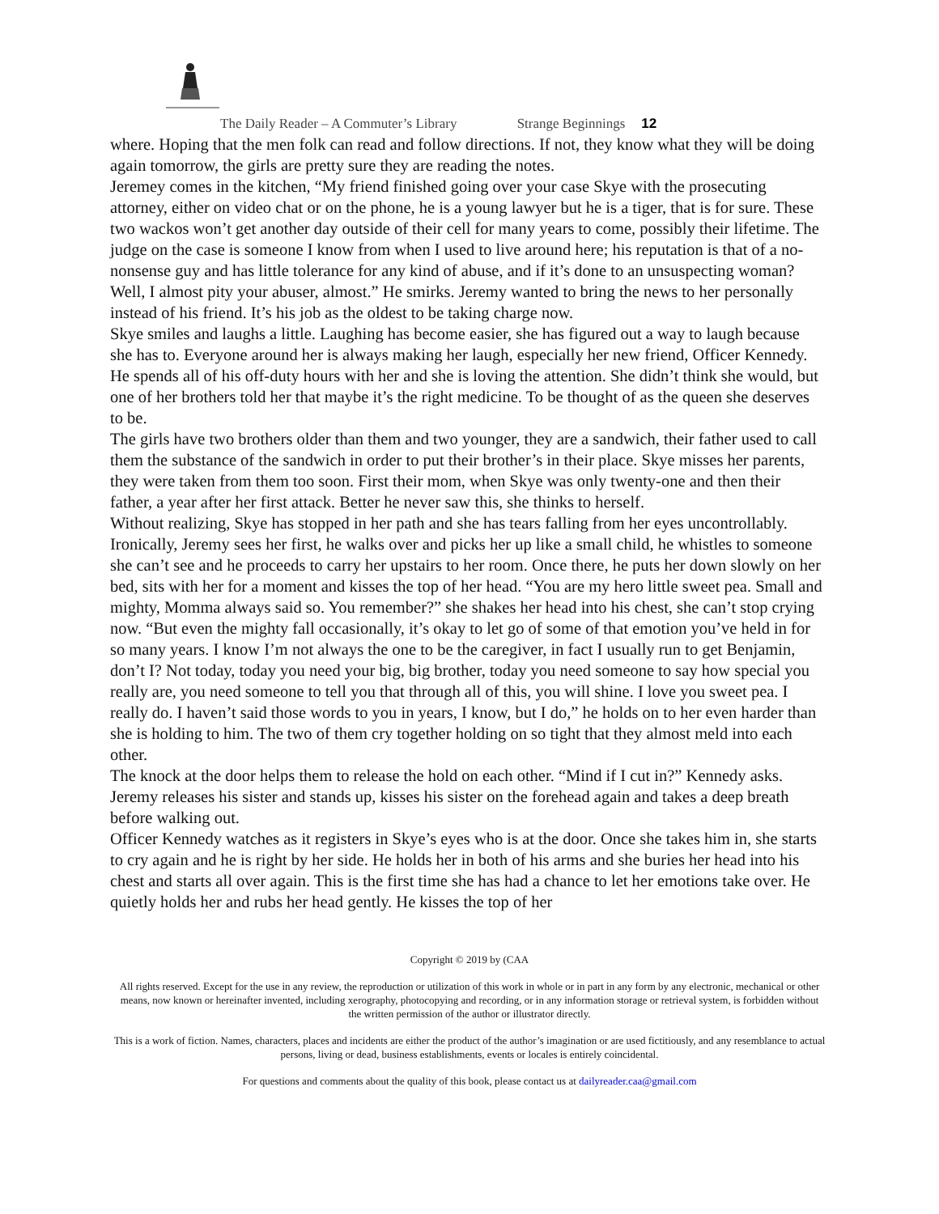The Daily Reader – A Commuter’s Library Strange Beginnings 12
where. Hoping that the men folk can read and follow directions. If not, they know what they will be doing again tomorrow, the girls are pretty sure they are reading the notes.
Jeremey comes in the kitchen, “My friend finished going over your case Skye with the prosecuting attorney, either on video chat or on the phone, he is a young lawyer but he is a tiger, that is for sure. These two wackos won’t get another day outside of their cell for many years to come, possibly their lifetime. The judge on the case is someone I know from when I used to live around here; his reputation is that of a no-nonsense guy and has little tolerance for any kind of abuse, and if it’s done to an unsuspecting woman? Well, I almost pity your abuser, almost.” He smirks. Jeremy wanted to bring the news to her personally instead of his friend. It’s his job as the oldest to be taking charge now.
Skye smiles and laughs a little. Laughing has become easier, she has figured out a way to laugh because she has to. Everyone around her is always making her laugh, especially her new friend, Officer Kennedy. He spends all of his off-duty hours with her and she is loving the attention. She didn’t think she would, but one of her brothers told her that maybe it’s the right medicine. To be thought of as the queen she deserves to be.
The girls have two brothers older than them and two younger, they are a sandwich, their father used to call them the substance of the sandwich in order to put their brother’s in their place. Skye misses her parents, they were taken from them too soon. First their mom, when Skye was only twenty-one and then their father, a year after her first attack. Better he never saw this, she thinks to herself.
Without realizing, Skye has stopped in her path and she has tears falling from her eyes uncontrollably. Ironically, Jeremy sees her first, he walks over and picks her up like a small child, he whistles to someone she can’t see and he proceeds to carry her upstairs to her room. Once there, he puts her down slowly on her bed, sits with her for a moment and kisses the top of her head. “You are my hero little sweet pea. Small and mighty, Momma always said so. You remember?” she shakes her head into his chest, she can’t stop crying now. “But even the mighty fall occasionally, it’s okay to let go of some of that emotion you’ve held in for so many years. I know I’m not always the one to be the caregiver, in fact I usually run to get Benjamin, don’t I? Not today, today you need your big, big brother, today you need someone to say how special you really are, you need someone to tell you that through all of this, you will shine. I love you sweet pea. I really do. I haven’t said those words to you in years, I know, but I do,” he holds on to her even harder than she is holding to him. The two of them cry together holding on so tight that they almost meld into each other.
The knock at the door helps them to release the hold on each other. “Mind if I cut in?” Kennedy asks. Jeremy releases his sister and stands up, kisses his sister on the forehead again and takes a deep breath before walking out.
Officer Kennedy watches as it registers in Skye’s eyes who is at the door. Once she takes him in, she starts to cry again and he is right by her side. He holds her in both of his arms and she buries her head into his chest and starts all over again. This is the first time she has had a chance to let her emotions take over. He quietly holds her and rubs her head gently. He kisses the top of her
Copyright © 2019 by (CAA
All rights reserved. Except for the use in any review, the reproduction or utilization of this work in whole or in part in any form by any electronic, mechanical or other means, now known or hereinafter invented, including xerography, photocopying and recording, or in any information storage or retrieval system, is forbidden without the written permission of the author or illustrator directly.
This is a work of fiction. Names, characters, places and incidents are either the product of the author’s imagination or are used fictitiously, and any resemblance to actual persons, living or dead, business establishments, events or locales is entirely coincidental.
For questions and comments about the quality of this book, please contact us at dailyreader.caa@gmail.com